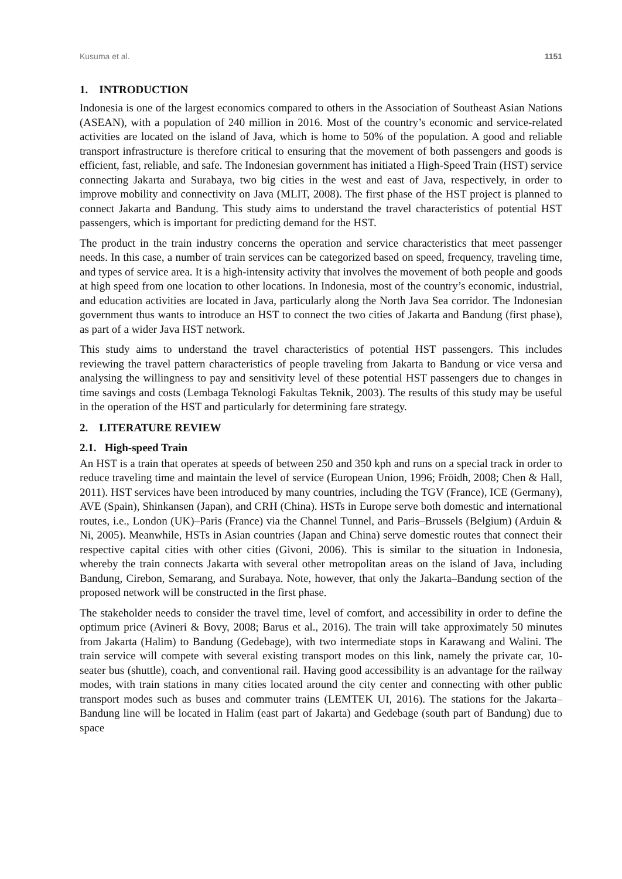Kusuma et al. 1151
1. INTRODUCTION
Indonesia is one of the largest economics compared to others in the Association of Southeast Asian Nations (ASEAN), with a population of 240 million in 2016. Most of the country’s economic and service-related activities are located on the island of Java, which is home to 50% of the population. A good and reliable transport infrastructure is therefore critical to ensuring that the movement of both passengers and goods is efficient, fast, reliable, and safe. The Indonesian government has initiated a High-Speed Train (HST) service connecting Jakarta and Surabaya, two big cities in the west and east of Java, respectively, in order to improve mobility and connectivity on Java (MLIT, 2008). The first phase of the HST project is planned to connect Jakarta and Bandung. This study aims to understand the travel characteristics of potential HST passengers, which is important for predicting demand for the HST.
The product in the train industry concerns the operation and service characteristics that meet passenger needs. In this case, a number of train services can be categorized based on speed, frequency, traveling time, and types of service area. It is a high-intensity activity that involves the movement of both people and goods at high speed from one location to other locations. In Indonesia, most of the country’s economic, industrial, and education activities are located in Java, particularly along the North Java Sea corridor. The Indonesian government thus wants to introduce an HST to connect the two cities of Jakarta and Bandung (first phase), as part of a wider Java HST network.
This study aims to understand the travel characteristics of potential HST passengers. This includes reviewing the travel pattern characteristics of people traveling from Jakarta to Bandung or vice versa and analysing the willingness to pay and sensitivity level of these potential HST passengers due to changes in time savings and costs (Lembaga Teknologi Fakultas Teknik, 2003). The results of this study may be useful in the operation of the HST and particularly for determining fare strategy.
2. LITERATURE REVIEW
2.1. High-speed Train
An HST is a train that operates at speeds of between 250 and 350 kph and runs on a special track in order to reduce traveling time and maintain the level of service (European Union, 1996; Fröidh, 2008; Chen & Hall, 2011). HST services have been introduced by many countries, including the TGV (France), ICE (Germany), AVE (Spain), Shinkansen (Japan), and CRH (China). HSTs in Europe serve both domestic and international routes, i.e., London (UK)–Paris (France) via the Channel Tunnel, and Paris–Brussels (Belgium) (Arduin & Ni, 2005). Meanwhile, HSTs in Asian countries (Japan and China) serve domestic routes that connect their respective capital cities with other cities (Givoni, 2006). This is similar to the situation in Indonesia, whereby the train connects Jakarta with several other metropolitan areas on the island of Java, including Bandung, Cirebon, Semarang, and Surabaya. Note, however, that only the Jakarta–Bandung section of the proposed network will be constructed in the first phase.
The stakeholder needs to consider the travel time, level of comfort, and accessibility in order to define the optimum price (Avineri & Bovy, 2008; Barus et al., 2016). The train will take approximately 50 minutes from Jakarta (Halim) to Bandung (Gedebage), with two intermediate stops in Karawang and Walini. The train service will compete with several existing transport modes on this link, namely the private car, 10-seater bus (shuttle), coach, and conventional rail. Having good accessibility is an advantage for the railway modes, with train stations in many cities located around the city center and connecting with other public transport modes such as buses and commuter trains (LEMTEK UI, 2016). The stations for the Jakarta–Bandung line will be located in Halim (east part of Jakarta) and Gedebage (south part of Bandung) due to space